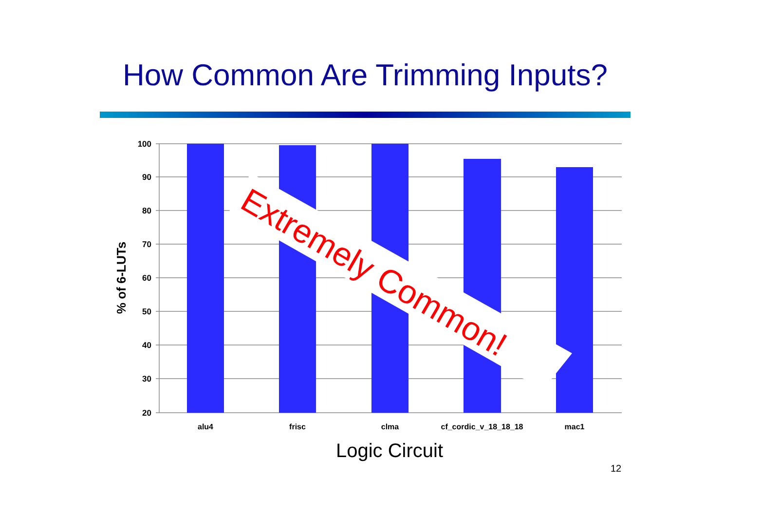How Common Are Trimming Inputs?
100
90
80
70
60
50
40
30
20
alu4
frisc
clma
cf_cordic_v_18_18_18
mac1
% of 6-LUTs
Extremely Common!
Logic Circuit
12